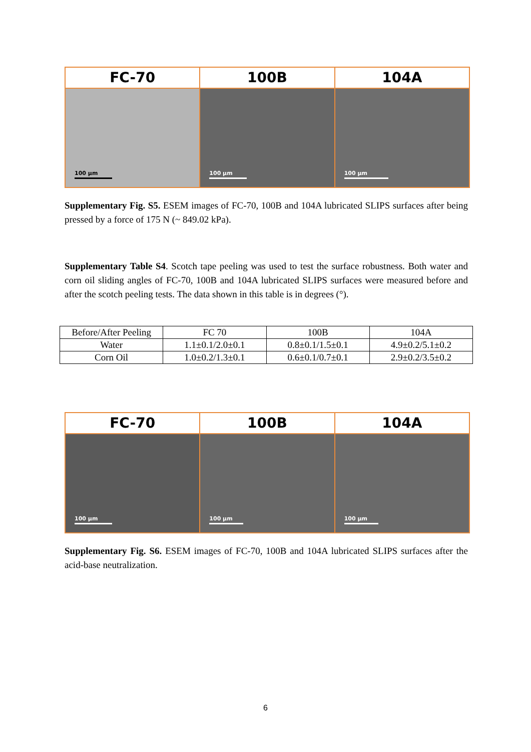FC-70
100 µm
100B
100 µm
104A
100 µm
Supplementary Fig. S5. ESEM images of FC-70, 100B and 104A lubricated SLIPS surfaces after being pressed by a force of 175 N (~ 849.02 kPa).
Supplementary Table S4. Scotch tape peeling was used to test the surface robustness. Both water and corn oil sliding angles of FC-70, 100B and 104A lubricated SLIPS surfaces were measured before and after the scotch peeling tests. The data shown in this table is in degrees (°).
| Before/After Peeling | FC 70 | 100B | 104A |
| Water | 1.1±0.1/2.0±0.1 | 0.8±0.1/1.5±0.1 | 4.9±0.2/5.1±0.2 |
| Corn Oil | 1.0±0.2/1.3±0.1 | 0.6±0.1/0.7±0.1 | 2.9±0.2/3.5±0.2 |
FC-70
100 µm
100B
100 µm
104A
100 µm
Supplementary Fig. S6. ESEM images of FC-70, 100B and 104A lubricated SLIPS surfaces after the acid-base neutralization.
6